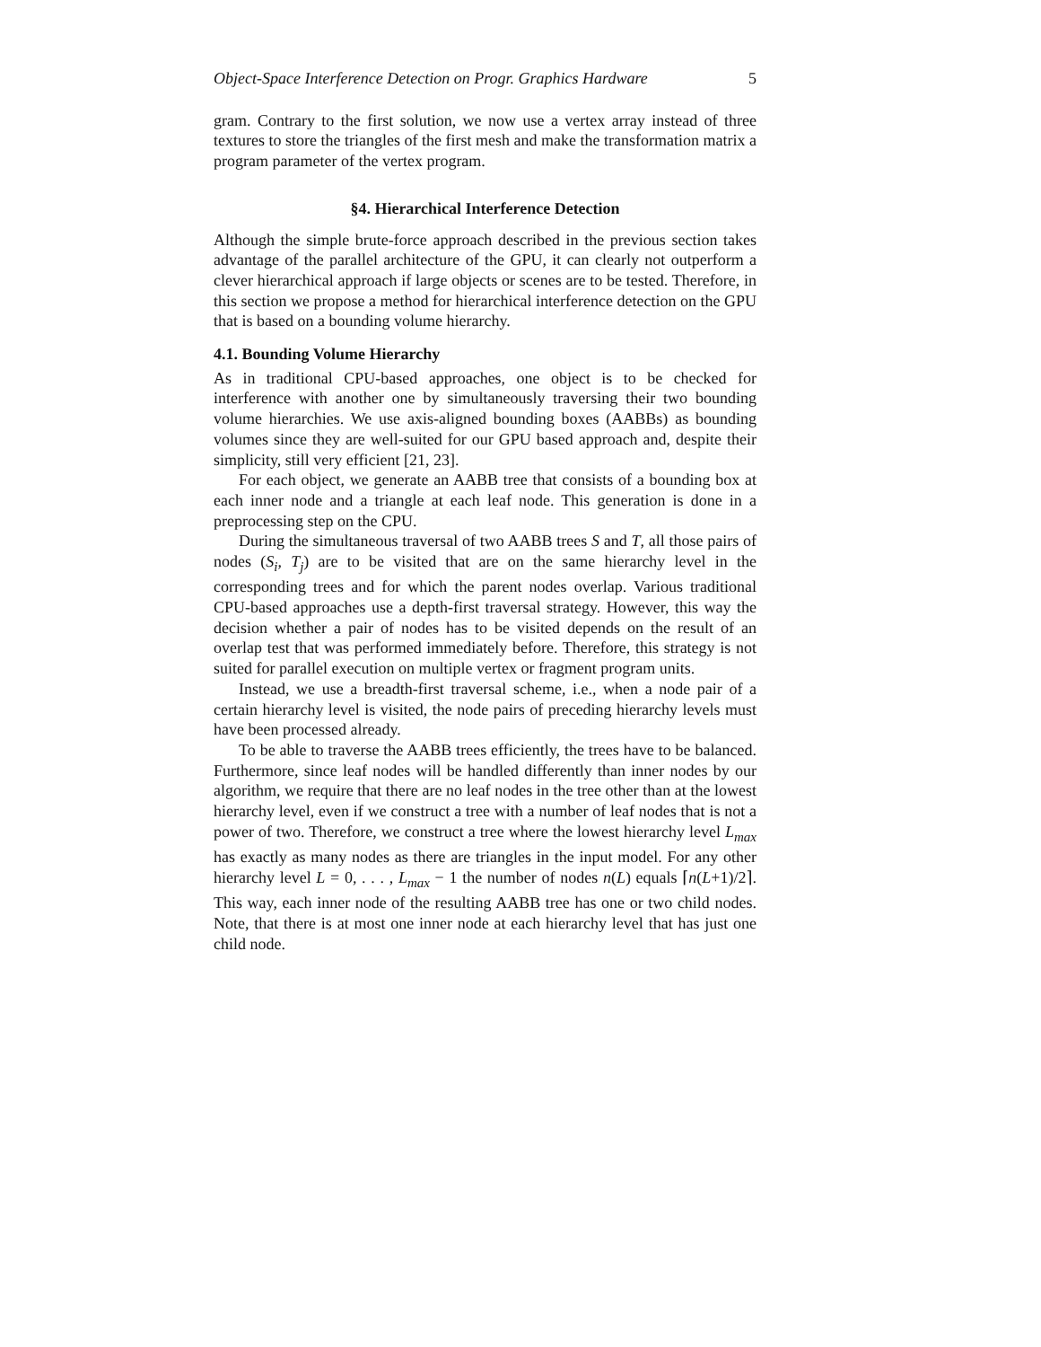Object-Space Interference Detection on Progr. Graphics Hardware 5
gram. Contrary to the first solution, we now use a vertex array instead of three textures to store the triangles of the first mesh and make the transformation matrix a program parameter of the vertex program.
§4. Hierarchical Interference Detection
Although the simple brute-force approach described in the previous section takes advantage of the parallel architecture of the GPU, it can clearly not outperform a clever hierarchical approach if large objects or scenes are to be tested. Therefore, in this section we propose a method for hierarchical interference detection on the GPU that is based on a bounding volume hierarchy.
4.1. Bounding Volume Hierarchy
As in traditional CPU-based approaches, one object is to be checked for interference with another one by simultaneously traversing their two bounding volume hierarchies. We use axis-aligned bounding boxes (AABBs) as bounding volumes since they are well-suited for our GPU based approach and, despite their simplicity, still very efficient [21, 23].
For each object, we generate an AABB tree that consists of a bounding box at each inner node and a triangle at each leaf node. This generation is done in a preprocessing step on the CPU.
During the simultaneous traversal of two AABB trees S and T, all those pairs of nodes (S<sub>i</sub>, T<sub>j</sub>) are to be visited that are on the same hierarchy level in the corresponding trees and for which the parent nodes overlap. Various traditional CPU-based approaches use a depth-first traversal strategy. However, this way the decision whether a pair of nodes has to be visited depends on the result of an overlap test that was performed immediately before. Therefore, this strategy is not suited for parallel execution on multiple vertex or fragment program units.
Instead, we use a breadth-first traversal scheme, i.e., when a node pair of a certain hierarchy level is visited, the node pairs of preceding hierarchy levels must have been processed already.
To be able to traverse the AABB trees efficiently, the trees have to be balanced. Furthermore, since leaf nodes will be handled differently than inner nodes by our algorithm, we require that there are no leaf nodes in the tree other than at the lowest hierarchy level, even if we construct a tree with a number of leaf nodes that is not a power of two. Therefore, we construct a tree where the lowest hierarchy level L<sub>max</sub> has exactly as many nodes as there are triangles in the input model. For any other hierarchy level L = 0, . . . , L<sub>max</sub> − 1 the number of nodes n(L) equals ⌈n(L+1)/2⌉. This way, each inner node of the resulting AABB tree has one or two child nodes. Note, that there is at most one inner node at each hierarchy level that has just one child node.